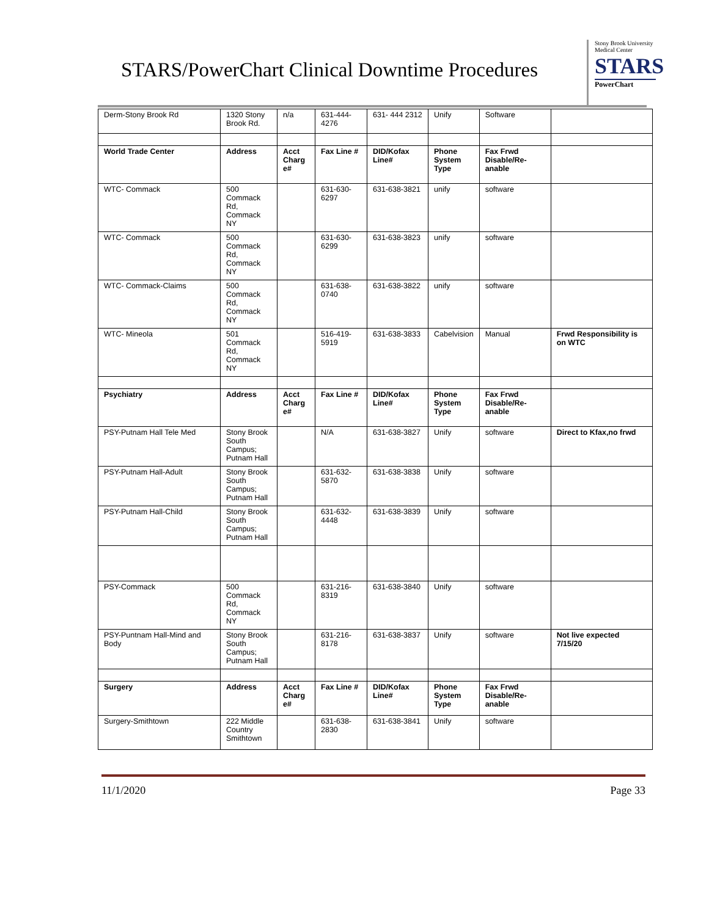STARS/PowerChart Clinical Downtime Procedures
Stony Brook University Medical Center
STARS
PowerChart
| Derm-Stony Brook Rd | 1320 Stony Brook Rd. | n/a | 631-444-4276 | 631- 444 2312 | Unify | Software | |
| World Trade Center | Address | Acct Charg e# | Fax Line # | DID/Kofax Line# | Phone System Type | Fax Frwd Disable/Re-anable | |
| WTC- Commack | 500 Commack Rd, Commack NY | | 631-630-6297 | 631-638-3821 | unify | software | |
| WTC- Commack | 500 Commack Rd, Commack NY | | 631-630-6299 | 631-638-3823 | unify | software | |
| WTC- Commack-Claims | 500 Commack Rd, Commack NY | | 631-638-0740 | 631-638-3822 | unify | software | |
| WTC- Mineola | 501 Commack Rd, Commack NY | | 516-419-5919 | 631-638-3833 | Cabelvision | Manual | Frwd Responsibility is on WTC |
| Psychiatry | Address | Acct Charg e# | Fax Line # | DID/Kofax Line# | Phone System Type | Fax Frwd Disable/Re-anable | |
| PSY-Putnam Hall Tele Med | Stony Brook South Campus; Putnam Hall | | N/A | 631-638-3827 | Unify | software | Direct to Kfax,no frwd |
| PSY-Putnam Hall-Adult | Stony Brook South Campus; Putnam Hall | | 631-632-5870 | 631-638-3838 | Unify | software | |
| PSY-Putnam Hall-Child | Stony Brook South Campus; Putnam Hall | | 631-632-4448 | 631-638-3839 | Unify | software | |
| PSY-Commack | 500 Commack Rd, Commack NY | | 631-216-8319 | 631-638-3840 | Unify | software | |
| PSY-Puntnam Hall-Mind and Body | Stony Brook South Campus; Putnam Hall | | 631-216-8178 | 631-638-3837 | Unify | software | Not live expected 7/15/20 |
| Surgery | Address | Acct Charg e# | Fax Line # | DID/Kofax Line# | Phone System Type | Fax Frwd Disable/Re-anable | |
| Surgery-Smithtown | 222 Middle Country Smithtown | | 631-638-2830 | 631-638-3841 | Unify | software | |
11/1/2020 Page 33